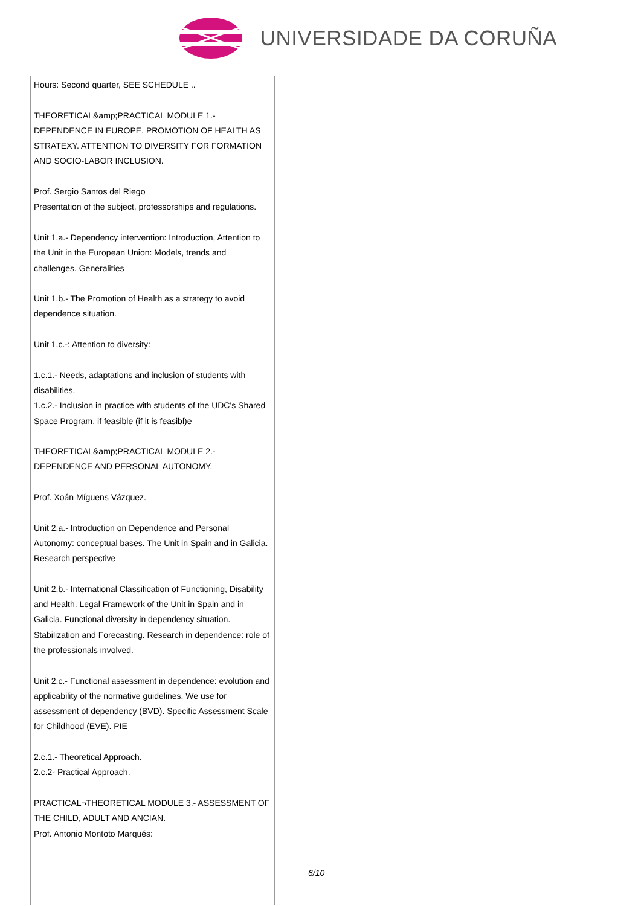UNIVERSIDADE DA CORUÑA
| Hours: Second quarter, SEE SCHEDULE .. THEORETICAL&amp;PRACTICAL MODULE 1.- DEPENDENCE IN EUROPE. PROMOTION OF HEALTH AS STRATEXY. ATTENTION TO DIVERSITY FOR FORMATION AND SOCIO-LABOR INCLUSION. Prof. Sergio Santos del Riego Presentation of the subject, professorships and regulations. Unit 1.a.- Dependency intervention: Introduction, Attention to the Unit in the European Union: Models, trends and challenges. Generalities Unit 1.b.- The Promotion of Health as a strategy to avoid dependence situation. Unit 1.c.-: Attention to diversity: 1.c.1.- Needs, adaptations and inclusion of students with disabilities. 1.c.2.- Inclusion in practice with students of the UDC's Shared Space Program, if feasible (if it is feasibl)e THEORETICAL&amp;PRACTICAL MODULE 2.- DEPENDENCE AND PERSONAL AUTONOMY. Prof. Xoán Míguens Vázquez. Unit 2.a.- Introduction on Dependence and Personal Autonomy: conceptual bases. The Unit in Spain and in Galicia. Research perspective Unit 2.b.- International Classification of Functioning, Disability and Health. Legal Framework of the Unit in Spain and in Galicia. Functional diversity in dependency situation. Stabilization and Forecasting. Research in dependence: role of the professionals involved. Unit 2.c.- Functional assessment in dependence: evolution and applicability of the normative guidelines. We use for assessment of dependency (BVD). Specific Assessment Scale for Childhood (EVE). PIE 2.c.1.- Theoretical Approach. 2.c.2- Practical Approach. PRACTICAL¬THEORETICAL MODULE 3.- ASSESSMENT OF THE CHILD, ADULT AND ANCIAN. Prof. Antonio Montoto Marqués: |
6/10